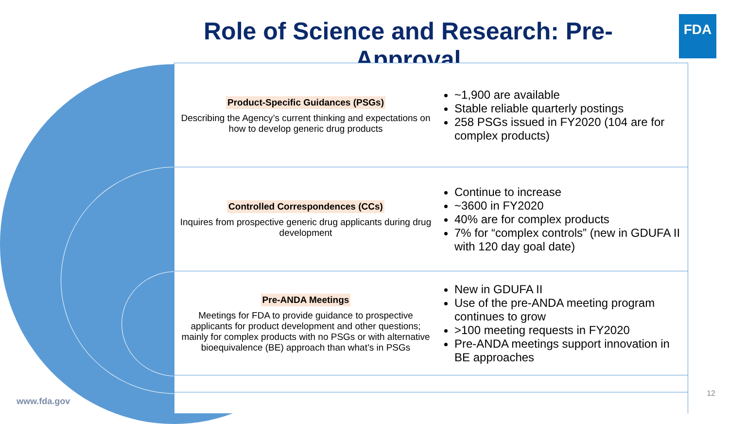Role of Science and Research: Pre-Approval
FDA
Product-Specific Guidances (PSGs)
Describing the Agency’s current thinking and expectations on how to develop generic drug products
~1,900 are available
Stable reliable quarterly postings
258 PSGs issued in FY2020 (104 are for complex products)
Controlled Correspondences (CCs)
Inquires from prospective generic drug applicants during drug development
Continue to increase
~3600 in FY2020
40% are for complex products
7% for “complex controls” (new in GDUFA II with 120 day goal date)
Pre-ANDA Meetings
Meetings for FDA to provide guidance to prospective applicants for product development and other questions; mainly for complex products with no PSGs or with alternative bioequivalence (BE) approach than what’s in PSGs
New in GDUFA II
Use of the pre-ANDA meeting program continues to grow
>100 meeting requests in FY2020
Pre-ANDA meetings support innovation in BE approaches
www.fda.gov
12